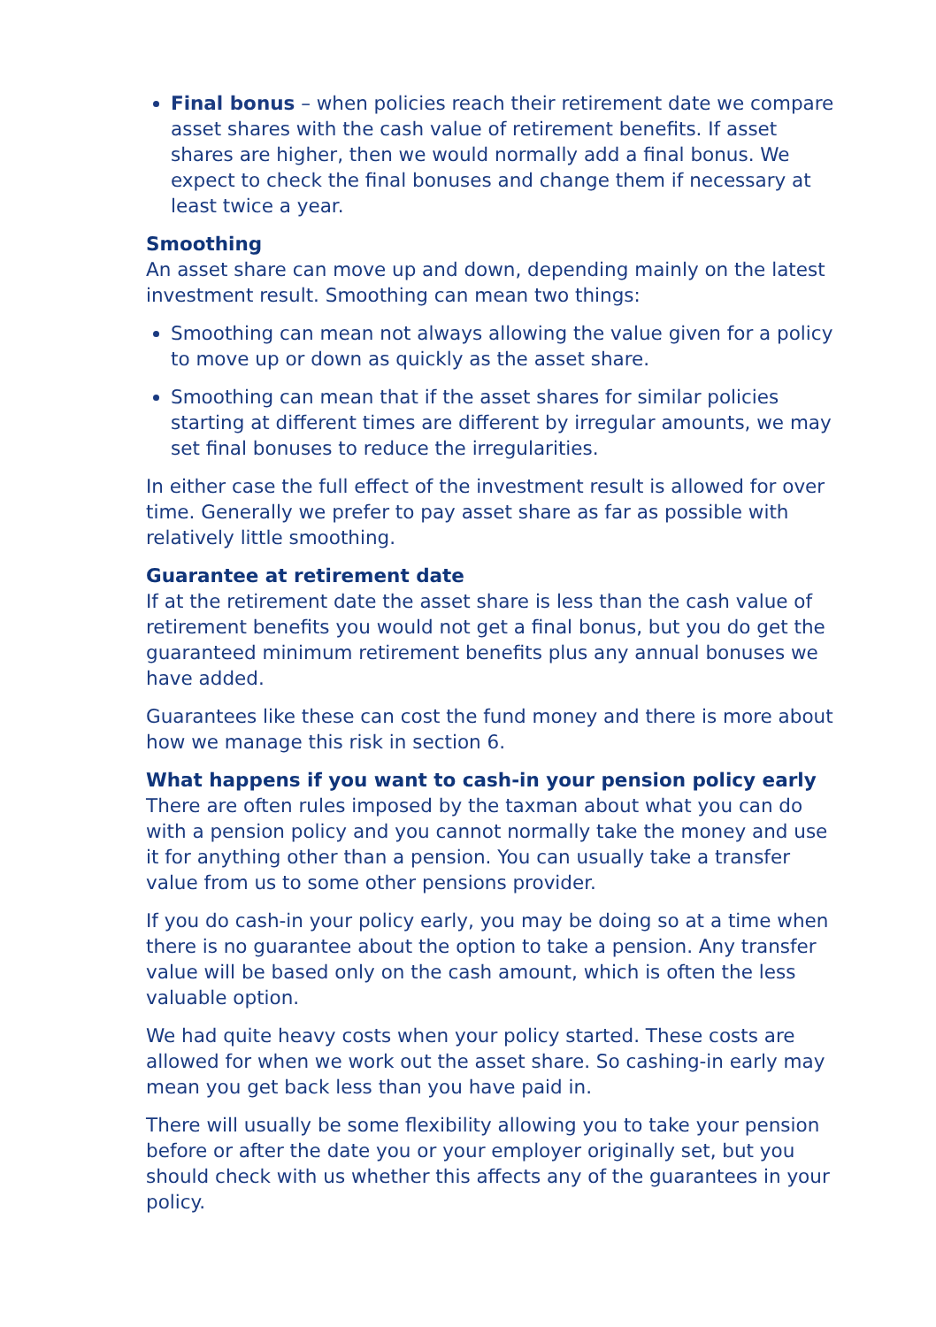Final bonus – when policies reach their retirement date we compare asset shares with the cash value of retirement benefits. If asset shares are higher, then we would normally add a final bonus. We expect to check the final bonuses and change them if necessary at least twice a year.
Smoothing
An asset share can move up and down, depending mainly on the latest investment result. Smoothing can mean two things:
Smoothing can mean not always allowing the value given for a policy to move up or down as quickly as the asset share.
Smoothing can mean that if the asset shares for similar policies starting at different times are different by irregular amounts, we may set final bonuses to reduce the irregularities.
In either case the full effect of the investment result is allowed for over time. Generally we prefer to pay asset share as far as possible with relatively little smoothing.
Guarantee at retirement date
If at the retirement date the asset share is less than the cash value of retirement benefits you would not get a final bonus, but you do get the guaranteed minimum retirement benefits plus any annual bonuses we have added.
Guarantees like these can cost the fund money and there is more about how we manage this risk in section 6.
What happens if you want to cash-in your pension policy early
There are often rules imposed by the taxman about what you can do with a pension policy and you cannot normally take the money and use it for anything other than a pension. You can usually take a transfer value from us to some other pensions provider.
If you do cash-in your policy early, you may be doing so at a time when there is no guarantee about the option to take a pension. Any transfer value will be based only on the cash amount, which is often the less valuable option.
We had quite heavy costs when your policy started. These costs are allowed for when we work out the asset share. So cashing-in early may mean you get back less than you have paid in.
There will usually be some flexibility allowing you to take your pension before or after the date you or your employer originally set, but you should check with us whether this affects any of the guarantees in your policy.